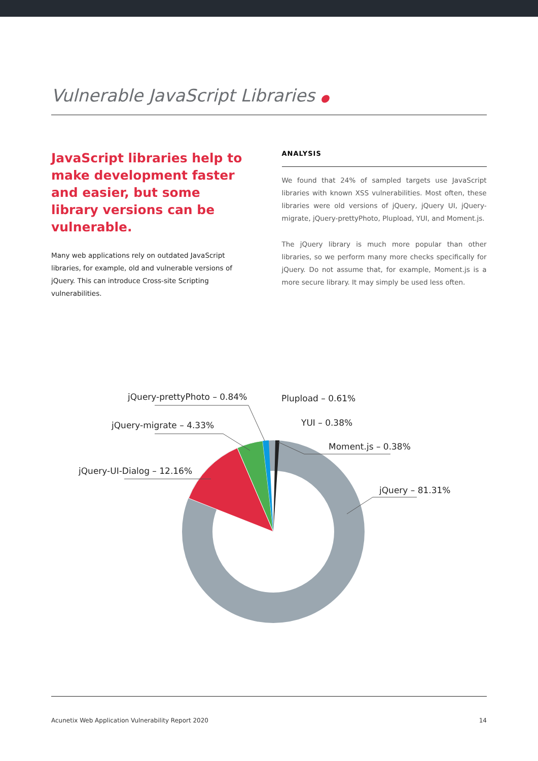Vulnerable JavaScript Libraries ●
JavaScript libraries help to make development faster and easier, but some library versions can be vulnerable.
Many web applications rely on outdated JavaScript libraries, for example, old and vulnerable versions of jQuery. This can introduce Cross-site Scripting vulnerabilities.
ANALYSIS
We found that 24% of sampled targets use JavaScript libraries with known XSS vulnerabilities. Most often, these libraries were old versions of jQuery, jQuery UI, jQuery-migrate, jQuery-prettyPhoto, Plupload, YUI, and Moment.js.
The jQuery library is much more popular than other libraries, so we perform many more checks specifically for jQuery. Do not assume that, for example, Moment.js is a more secure library. It may simply be used less often.
jQuery-prettyPhoto – 0.84%
Plupload – 0.61%
YUI – 0.38%
jQuery-migrate – 4.33%
Moment.js – 0.38%
jQuery-UI-Dialog – 12.16%
jQuery – 81.31%
Acunetix Web Application Vulnerability Report 2020 14